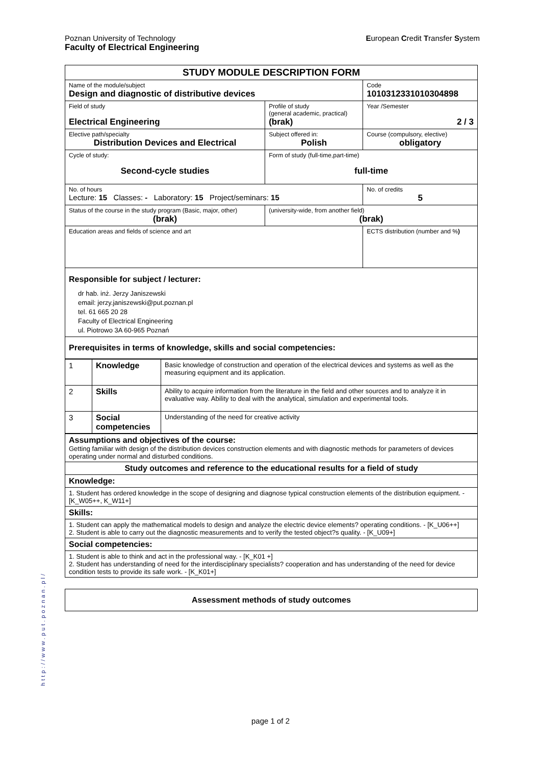European Credit Transfer System Poznan University of Technology
Faculty of Electrical Engineering
http://www.put.poznan.pl/
| STUDY MODULE DESCRIPTION FORM | | | |
| Name of the module/subject Design and diagnostic of distributive devices | | | Code 1010312331010304898 |
| Field of study Electrical Engineering | | Profile of study (general academic, practical) (brak) | Year /Semester 2 / 3 |
| Elective path/specialty Distribution Devices and Electrical | | Subject offered in: Polish | Course (compulsory, elective) obligatory |
| Cycle of study: Second-cycle studies | Form of study (full-time,part-time) full-time | | |
| No. of hours Lecture: 15 Classes: - Laboratory: 15 Project/seminars: 15 | | | No. of credits 5 |
| Status of the course in the study program (Basic, major, other) (brak) | | (university-wide, from another field) (brak) | |
| Education areas and fields of science and art | | | ECTS distribution (number and % ) |
| Responsible for subject / lecturer: dr hab. inż. Jerzy Janiszewski email: jerzy.janiszewski@put.poznan.pl tel. 61 665 20 28 Faculty of Electrical Engineering ul. Piotrowo 3A 60-965 Poznań | | | |
| Prerequisites in terms of knowledge, skills and social competencies: | | | |
| 1 | Knowledge | Basic knowledge of construction and operation of the electrical devices and systems as well as the measuring equipment and its application. |
| 2 | Skills | Ability to acquire information from the literature in the field and other sources and to analyze it in evaluative way. Ability to deal with the analytical, simulation and experimental tools. |
| 3 | Social competencies | Understanding of the need for creative activity |
| Assumptions and objectives of the course: Getting familiar with design of the distribution devices construction elements and with diagnostic methods for parameters of devices operating under normal and disturbed conditions. |
| Study outcomes and reference to the educational results for a field of study |
| Knowledge: |
| 1. Student has ordered knowledge in the scope of designing and diagnose typical construction elements of the distribution equipment. - [K_W05++, K_W11+] |
| Skills: |
| 1. Student can apply the mathematical models to design and analyze the electric device elements? operating conditions. - [K_U06++] 2. Student is able to carry out the diagnostic measurements and to verify the tested object?s quality. - [K_U09+] |
| Social competencies: |
| 1. Student is able to think and act in the professional way. - [K_K01 +] 2. Student has understanding of need for the interdisciplinary specialists? cooperation and has understanding of the need for device condition tests to provide its safe work. - [K_K01+] |
| Assessment methods of study outcomes |
page 1 of 2